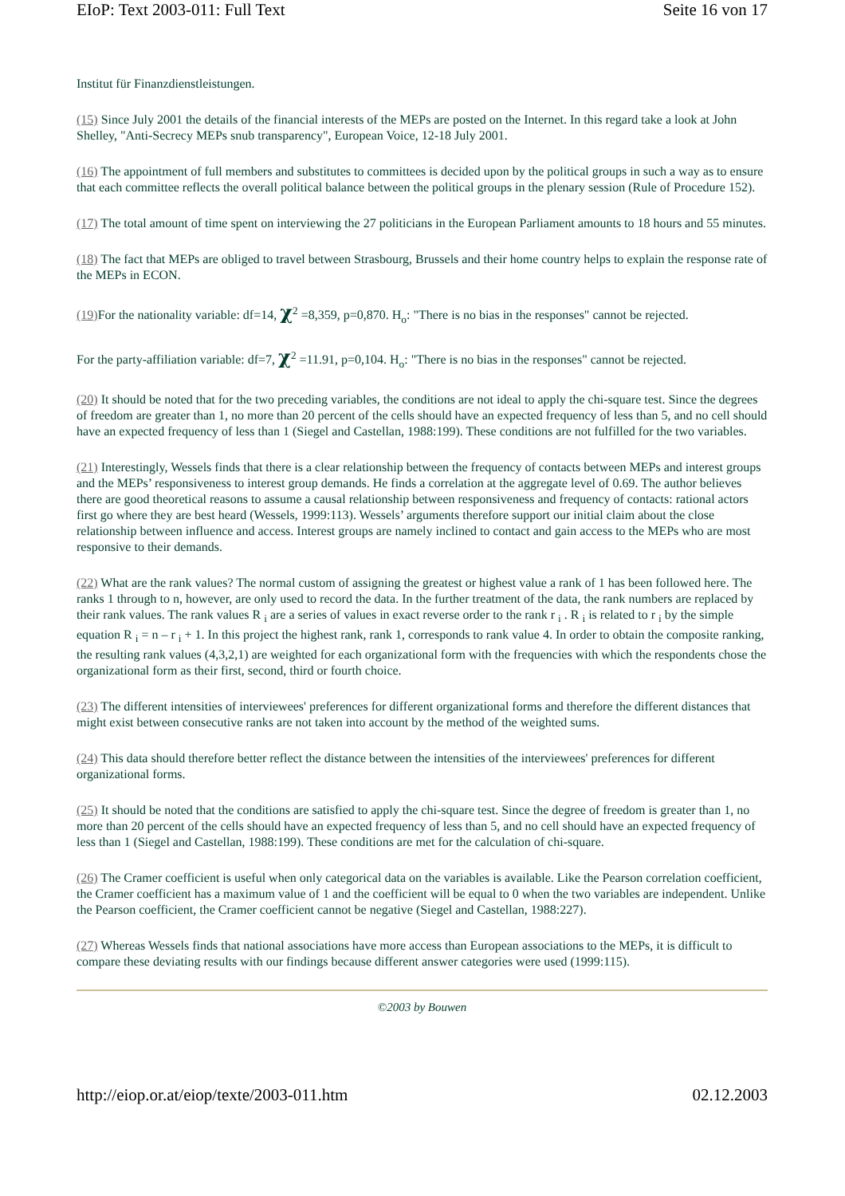EIoP: Text 2003-011: Full Text Seite 16 von 17
Institut für Finanzdienstleistungen.
(15) Since July 2001 the details of the financial interests of the MEPs are posted on the Internet. In this regard take a look at John Shelley, "Anti-Secrecy MEPs snub transparency", European Voice, 12-18 July 2001.
(16) The appointment of full members and substitutes to committees is decided upon by the political groups in such a way as to ensure that each committee reflects the overall political balance between the political groups in the plenary session (Rule of Procedure 152).
(17) The total amount of time spent on interviewing the 27 politicians in the European Parliament amounts to 18 hours and 55 minutes.
(18) The fact that MEPs are obliged to travel between Strasbourg, Brussels and their home country helps to explain the response rate of the MEPs in ECON.
(19) For the nationality variable: df=14, χ<sup>2</sup> =8,359, p=0,870. H<sub>o</sub>: "There is no bias in the responses" cannot be rejected.
For the party-affiliation variable: df=7, χ<sup>2</sup> =11.91, p=0,104. H<sub>o</sub>: "There is no bias in the responses" cannot be rejected.
(20) It should be noted that for the two preceding variables, the conditions are not ideal to apply the chi-square test. Since the degrees of freedom are greater than 1, no more than 20 percent of the cells should have an expected frequency of less than 5, and no cell should have an expected frequency of less than 1 (Siegel and Castellan, 1988:199). These conditions are not fulfilled for the two variables.
(21) Interestingly, Wessels finds that there is a clear relationship between the frequency of contacts between MEPs and interest groups and the MEPs’ responsiveness to interest group demands. He finds a correlation at the aggregate level of 0.69. The author believes there are good theoretical reasons to assume a causal relationship between responsiveness and frequency of contacts: rational actors first go where they are best heard (Wessels, 1999:113). Wessels’ arguments therefore support our initial claim about the close relationship between influence and access. Interest groups are namely inclined to contact and gain access to the MEPs who are most responsive to their demands.
(22) What are the rank values? The normal custom of assigning the greatest or highest value a rank of 1 has been followed here. The ranks 1 through to n, however, are only used to record the data. In the further treatment of the data, the rank numbers are replaced by their rank values. The rank values R <sub>i</sub> are a series of values in exact reverse order to the rank r <sub>i</sub> . R <sub>i</sub> is related to r <sub>i</sub> by the simple equation R <sub>i</sub> = n – r <sub>i</sub> + 1. In this project the highest rank, rank 1, corresponds to rank value 4. In order to obtain the composite ranking, the resulting rank values (4,3,2,1) are weighted for each organizational form with the frequencies with which the respondents chose the organizational form as their first, second, third or fourth choice.
(23) The different intensities of interviewees' preferences for different organizational forms and therefore the different distances that might exist between consecutive ranks are not taken into account by the method of the weighted sums.
(24) This data should therefore better reflect the distance between the intensities of the interviewees' preferences for different organizational forms.
(25) It should be noted that the conditions are satisfied to apply the chi-square test. Since the degree of freedom is greater than 1, no more than 20 percent of the cells should have an expected frequency of less than 5, and no cell should have an expected frequency of less than 1 (Siegel and Castellan, 1988:199). These conditions are met for the calculation of chi-square.
(26) The Cramer coefficient is useful when only categorical data on the variables is available. Like the Pearson correlation coefficient, the Cramer coefficient has a maximum value of 1 and the coefficient will be equal to 0 when the two variables are independent. Unlike the Pearson coefficient, the Cramer coefficient cannot be negative (Siegel and Castellan, 1988:227).
(27) Whereas Wessels finds that national associations have more access than European associations to the MEPs, it is difficult to compare these deviating results with our findings because different answer categories were used (1999:115).
©2003 by Bouwen
http://eiop.or.at/eiop/texte/2003-011.htm 02.12.2003